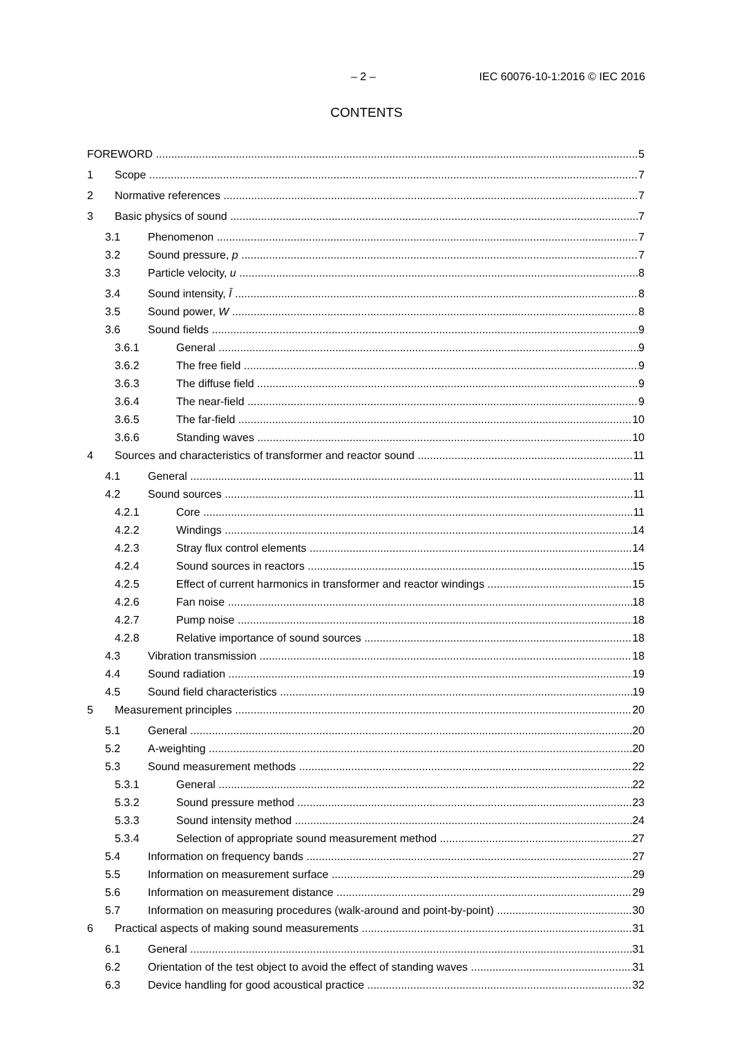– 2 – IEC 60076-10-1:2016 © IEC 2016
CONTENTS
FOREWORD 5
1 Scope 7
2 Normative references 7
3 Basic physics of sound 7
3.1 Phenomenon 7
3.2 Sound pressure, p 7
3.3 Particle velocity, u 8
3.4 Sound intensity, Ī 8
3.5 Sound power, W 8
3.6 Sound fields 9
3.6.1 General 9
3.6.2 The free field 9
3.6.3 The diffuse field 9
3.6.4 The near-field 9
3.6.5 The far-field 10
3.6.6 Standing waves 10
4 Sources and characteristics of transformer and reactor sound 11
4.1 General 11
4.2 Sound sources 11
4.2.1 Core 11
4.2.2 Windings 14
4.2.3 Stray flux control elements 14
4.2.4 Sound sources in reactors 15
4.2.5 Effect of current harmonics in transformer and reactor windings 15
4.2.6 Fan noise 18
4.2.7 Pump noise 18
4.2.8 Relative importance of sound sources 18
4.3 Vibration transmission 18
4.4 Sound radiation 19
4.5 Sound field characteristics 19
5 Measurement principles 20
5.1 General 20
5.2 A-weighting 20
5.3 Sound measurement methods 22
5.3.1 General 22
5.3.2 Sound pressure method 23
5.3.3 Sound intensity method 24
5.3.4 Selection of appropriate sound measurement method 27
5.4 Information on frequency bands 27
5.5 Information on measurement surface 29
5.6 Information on measurement distance 29
5.7 Information on measuring procedures (walk-around and point-by-point) 30
6 Practical aspects of making sound measurements 31
6.1 General 31
6.2 Orientation of the test object to avoid the effect of standing waves 31
6.3 Device handling for good acoustical practice 32